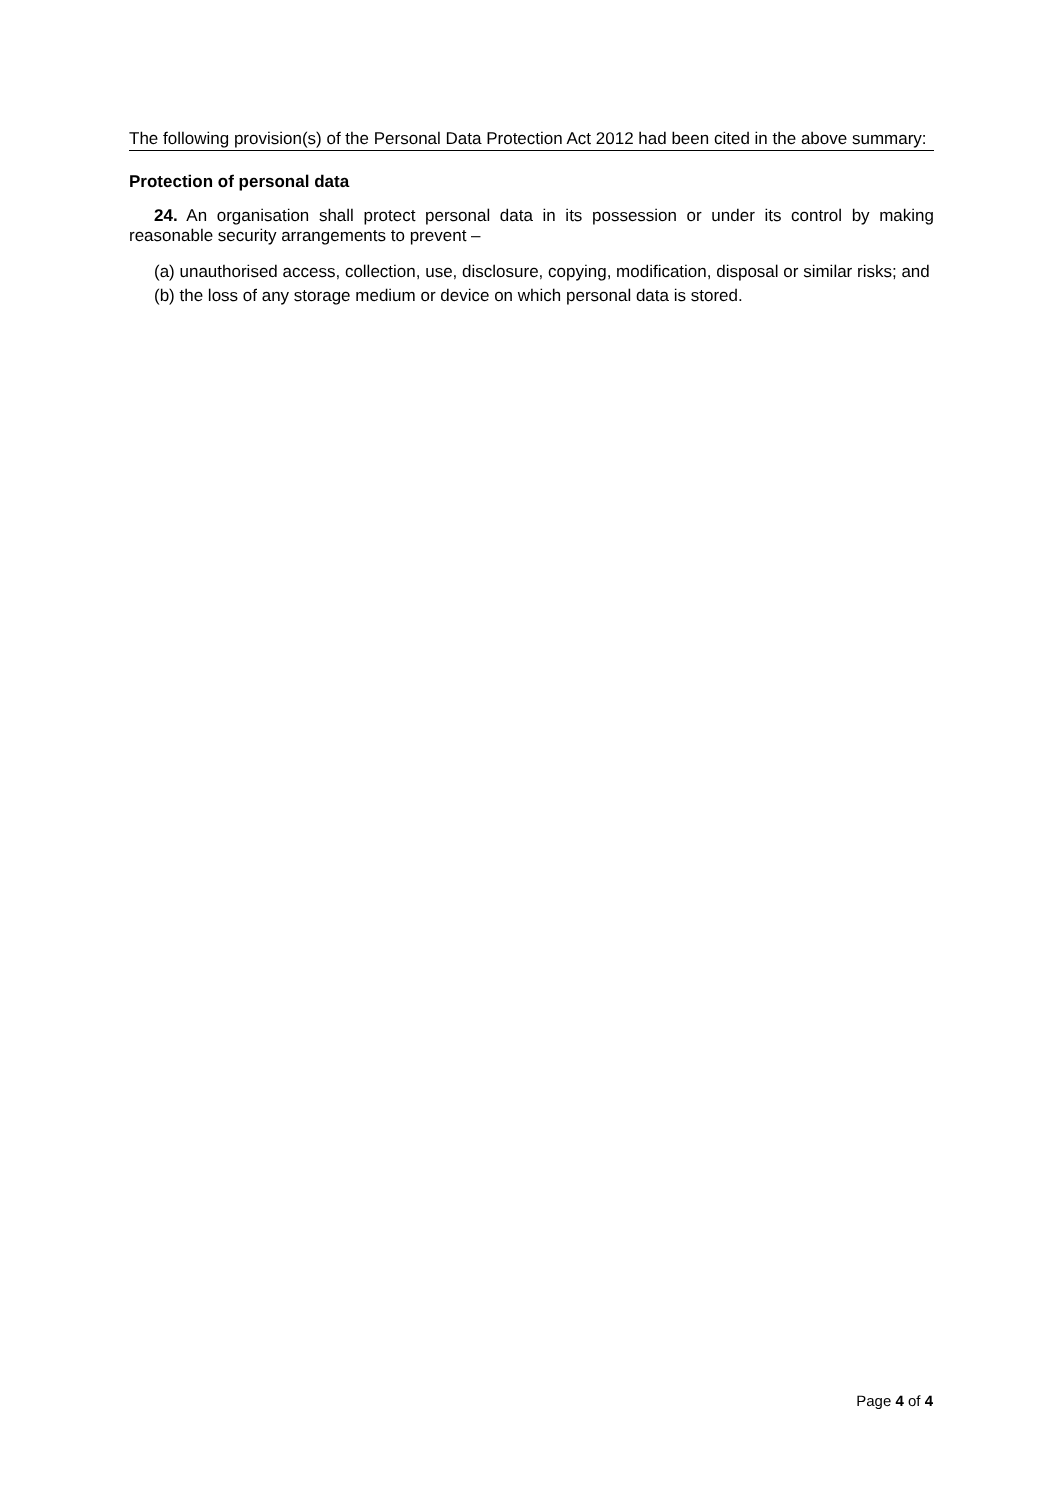The following provision(s) of the Personal Data Protection Act 2012 had been cited in the above summary:
Protection of personal data
24. An organisation shall protect personal data in its possession or under its control by making reasonable security arrangements to prevent –
(a) unauthorised access, collection, use, disclosure, copying, modification, disposal or similar risks; and
(b) the loss of any storage medium or device on which personal data is stored.
Page 4 of 4